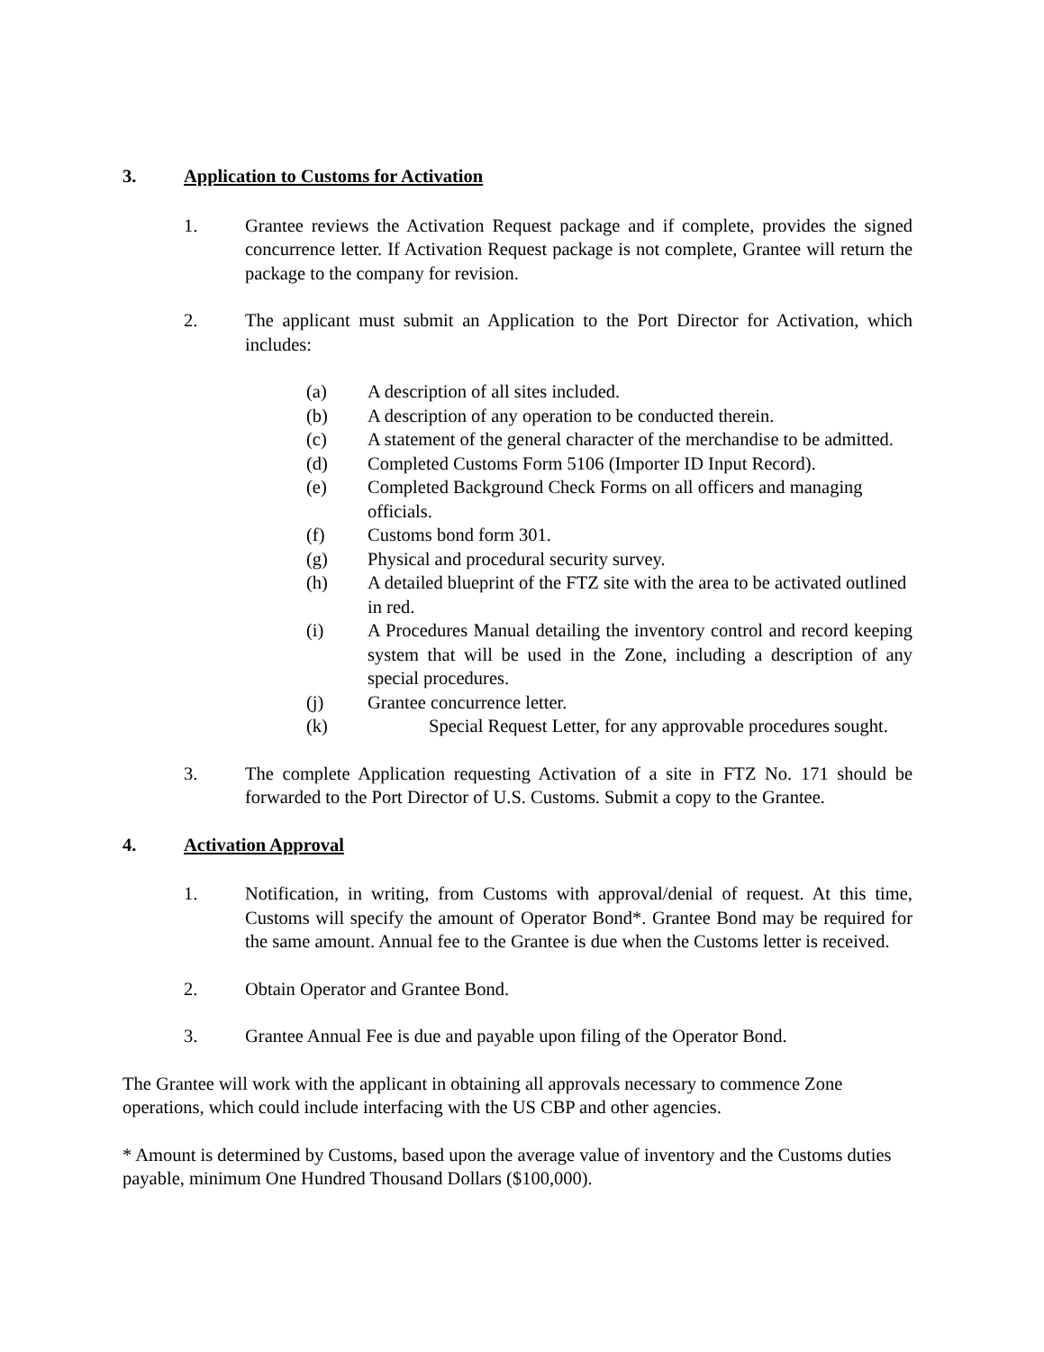3. Application to Customs for Activation
1. Grantee reviews the Activation Request package and if complete, provides the signed concurrence letter. If Activation Request package is not complete, Grantee will return the package to the company for revision.
2. The applicant must submit an Application to the Port Director for Activation, which includes:
(a) A description of all sites included.
(b) A description of any operation to be conducted therein.
(c) A statement of the general character of the merchandise to be admitted.
(d) Completed Customs Form 5106 (Importer ID Input Record).
(e) Completed Background Check Forms on all officers and managing officials.
(f) Customs bond form 301.
(g) Physical and procedural security survey.
(h) A detailed blueprint of the FTZ site with the area to be activated outlined in red.
(i) A Procedures Manual detailing the inventory control and record keeping system that will be used in the Zone, including a description of any special procedures.
(j) Grantee concurrence letter.
(k) Special Request Letter, for any approvable procedures sought.
3. The complete Application requesting Activation of a site in FTZ No. 171 should be forwarded to the Port Director of U.S. Customs. Submit a copy to the Grantee.
4. Activation Approval
1. Notification, in writing, from Customs with approval/denial of request. At this time, Customs will specify the amount of Operator Bond*. Grantee Bond may be required for the same amount. Annual fee to the Grantee is due when the Customs letter is received.
2. Obtain Operator and Grantee Bond.
3. Grantee Annual Fee is due and payable upon filing of the Operator Bond.
The Grantee will work with the applicant in obtaining all approvals necessary to commence Zone operations, which could include interfacing with the US CBP and other agencies.
* Amount is determined by Customs, based upon the average value of inventory and the Customs duties payable, minimum One Hundred Thousand Dollars ($100,000).